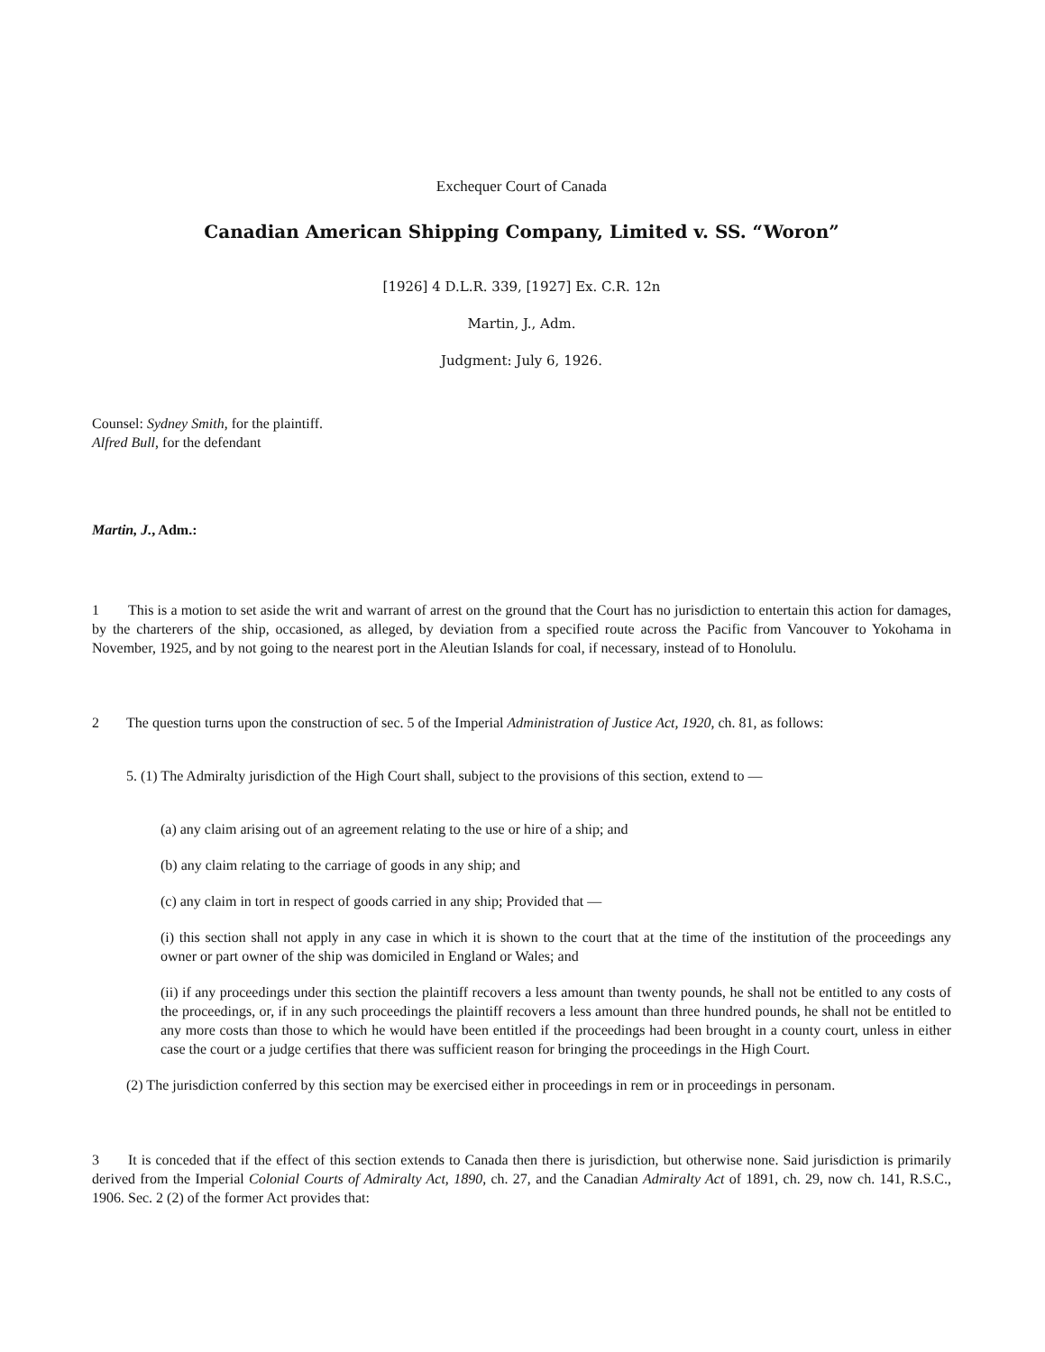Exchequer Court of Canada
Canadian American Shipping Company, Limited v. SS. “Woron”
[1926] 4 D.L.R. 339, [1927] Ex. C.R. 12n
Martin, J., Adm.
Judgment: July 6, 1926.
Counsel: Sydney Smith, for the plaintiff.
Alfred Bull, for the defendant
Martin, J., Adm.:
1 This is a motion to set aside the writ and warrant of arrest on the ground that the Court has no jurisdiction to entertain this action for damages, by the charterers of the ship, occasioned, as alleged, by deviation from a specified route across the Pacific from Vancouver to Yokohama in November, 1925, and by not going to the nearest port in the Aleutian Islands for coal, if necessary, instead of to Honolulu.
2 The question turns upon the construction of sec. 5 of the Imperial Administration of Justice Act, 1920, ch. 81, as follows:
5. (1) The Admiralty jurisdiction of the High Court shall, subject to the provisions of this section, extend to —
(a) any claim arising out of an agreement relating to the use or hire of a ship; and
(b) any claim relating to the carriage of goods in any ship; and
(c) any claim in tort in respect of goods carried in any ship; Provided that —
(i) this section shall not apply in any case in which it is shown to the court that at the time of the institution of the proceedings any owner or part owner of the ship was domiciled in England or Wales; and
(ii) if any proceedings under this section the plaintiff recovers a less amount than twenty pounds, he shall not be entitled to any costs of the proceedings, or, if in any such proceedings the plaintiff recovers a less amount than three hundred pounds, he shall not be entitled to any more costs than those to which he would have been entitled if the proceedings had been brought in a county court, unless in either case the court or a judge certifies that there was sufficient reason for bringing the proceedings in the High Court.
(2) The jurisdiction conferred by this section may be exercised either in proceedings in rem or in proceedings in personam.
3 It is conceded that if the effect of this section extends to Canada then there is jurisdiction, but otherwise none. Said jurisdiction is primarily derived from the Imperial Colonial Courts of Admiralty Act, 1890, ch. 27, and the Canadian Admiralty Act of 1891, ch. 29, now ch. 141, R.S.C., 1906. Sec. 2 (2) of the former Act provides that: